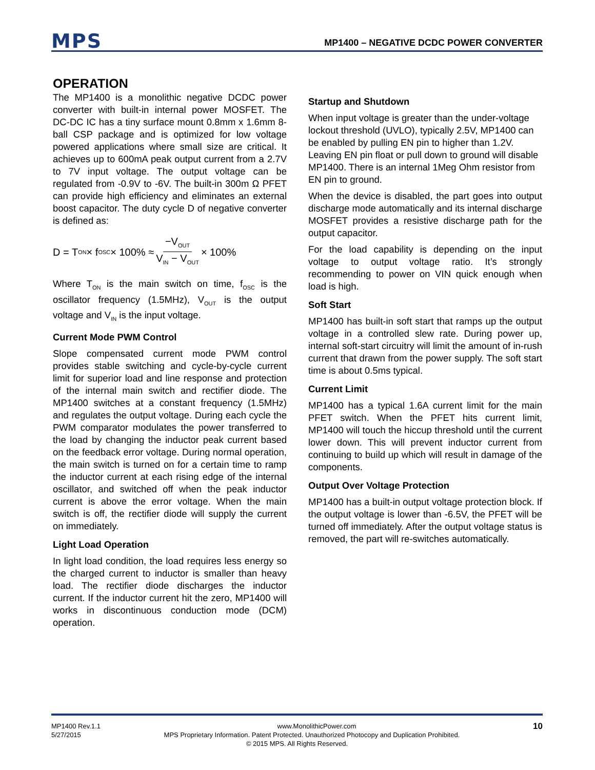MPS MP1400 – NEGATIVE DCDC POWER CONVERTER
OPERATION
The MP1400 is a monolithic negative DCDC power converter with built-in internal power MOSFET. The DC-DC IC has a tiny surface mount 0.8mm x 1.6mm 8-ball CSP package and is optimized for low voltage powered applications where small size are critical. It achieves up to 600mA peak output current from a 2.7V to 7V input voltage. The output voltage can be regulated from -0.9V to -6V. The built-in 300m Ω PFET can provide high efficiency and eliminates an external boost capacitor. The duty cycle D of negative converter is defined as:
D = T<sub>ON</sub> × f<sub>OSC</sub> × 100% ≈ −V<sub>OUT</sub> V<sub>IN</sub> − V<sub>OUT</sub> × 100%
Where T<sub>ON</sub> is the main switch on time, f<sub>OSC</sub> is the oscillator frequency (1.5MHz), V<sub>OUT</sub> is the output voltage and V<sub>IN</sub> is the input voltage.
Current Mode PWM Control
Slope compensated current mode PWM control provides stable switching and cycle-by-cycle current limit for superior load and line response and protection of the internal main switch and rectifier diode. The MP1400 switches at a constant frequency (1.5MHz) and regulates the output voltage. During each cycle the PWM comparator modulates the power transferred to the load by changing the inductor peak current based on the feedback error voltage. During normal operation, the main switch is turned on for a certain time to ramp the inductor current at each rising edge of the internal oscillator, and switched off when the peak inductor current is above the error voltage. When the main switch is off, the rectifier diode will supply the current on immediately.
Light Load Operation
In light load condition, the load requires less energy so the charged current to inductor is smaller than heavy load. The rectifier diode discharges the inductor current. If the inductor current hit the zero, MP1400 will works in discontinuous conduction mode (DCM) operation.
Startup and Shutdown
When input voltage is greater than the under-voltage lockout threshold (UVLO), typically 2.5V, MP1400 can be enabled by pulling EN pin to higher than 1.2V. Leaving EN pin float or pull down to ground will disable MP1400. There is an internal 1Meg Ohm resistor from EN pin to ground.
When the device is disabled, the part goes into output discharge mode automatically and its internal discharge MOSFET provides a resistive discharge path for the output capacitor.
For the load capability is depending on the input voltage to output voltage ratio. It’s strongly recommending to power on VIN quick enough when load is high.
Soft Start
MP1400 has built-in soft start that ramps up the output voltage in a controlled slew rate. During power up, internal soft-start circuitry will limit the amount of in-rush current that drawn from the power supply. The soft start time is about 0.5ms typical.
Current Limit
MP1400 has a typical 1.6A current limit for the main PFET switch. When the PFET hits current limit, MP1400 will touch the hiccup threshold until the current lower down. This will prevent inductor current from continuing to build up which will result in damage of the components.
Output Over Voltage Protection
MP1400 has a built-in output voltage protection block. If the output voltage is lower than -6.5V, the PFET will be turned off immediately. After the output voltage status is removed, the part will re-switches automatically.
MP1400 Rev.1.1 www.MonolithicPower.com 10
5/27/2015 MPS Proprietary Information. Patent Protected. Unauthorized Photocopy and Duplication Prohibited.
© 2015 MPS. All Rights Reserved.